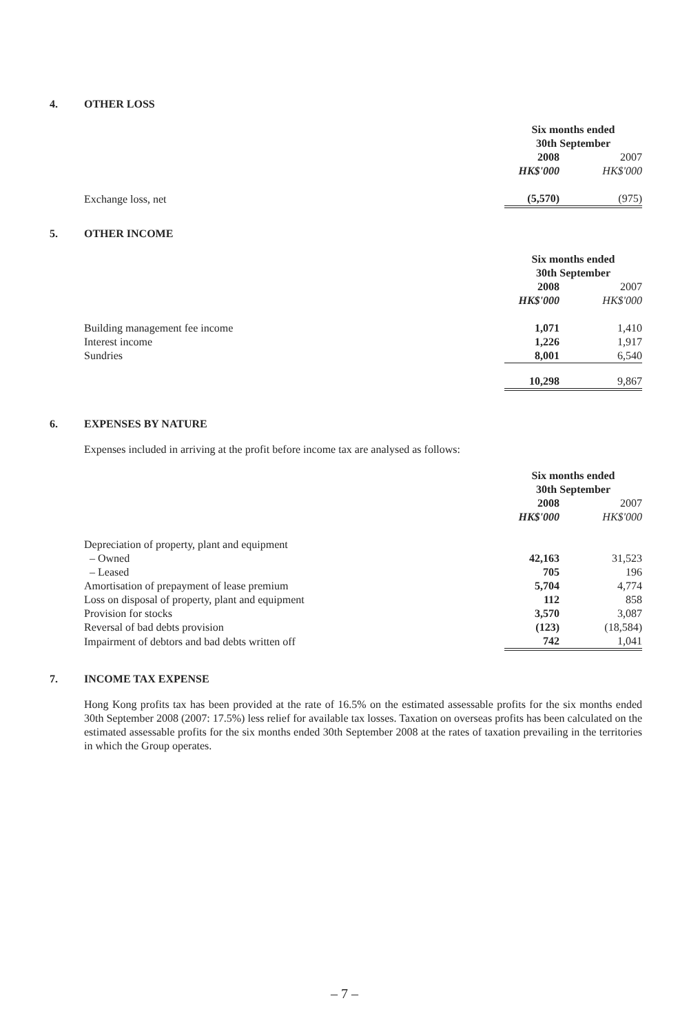4. OTHER LOSS
| | Six months ended 30th September | |
| | 2008 | 2007 |
| | HK$'000 | HK$'000 |
| Exchange loss, net | (5,570) | (975) |
5. OTHER INCOME
| | Six months ended 30th September | |
| | 2008 | 2007 |
| | HK$'000 | HK$'000 |
| Building management fee income | 1,071 | 1,410 |
| Interest income | 1,226 | 1,917 |
| Sundries | 8,001 | 6,540 |
| | 10,298 | 9,867 |
6. EXPENSES BY NATURE
Expenses included in arriving at the profit before income tax are analysed as follows:
| | Six months ended 30th September | |
| | 2008 | 2007 |
| | HK$'000 | HK$'000 |
| Depreciation of property, plant and equipment | | |
| – Owned | 42,163 | 31,523 |
| – Leased | 705 | 196 |
| Amortisation of prepayment of lease premium | 5,704 | 4,774 |
| Loss on disposal of property, plant and equipment | 112 | 858 |
| Provision for stocks | 3,570 | 3,087 |
| Reversal of bad debts provision | (123) | (18,584) |
| Impairment of debtors and bad debts written off | 742 | 1,041 |
7. INCOME TAX EXPENSE
Hong Kong profits tax has been provided at the rate of 16.5% on the estimated assessable profits for the six months ended 30th September 2008 (2007: 17.5%) less relief for available tax losses. Taxation on overseas profits has been calculated on the estimated assessable profits for the six months ended 30th September 2008 at the rates of taxation prevailing in the territories in which the Group operates.
– 7 –